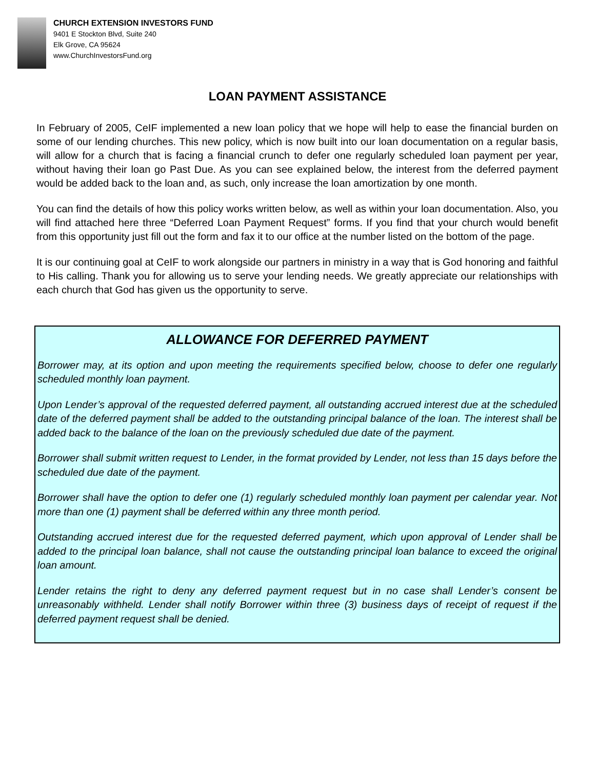CHURCH EXTENSION INVESTORS FUND
9401 E Stockton Blvd, Suite 240
Elk Grove, CA 95624
www.ChurchInvestorsFund.org
LOAN PAYMENT ASSISTANCE
In February of 2005, CeIF implemented a new loan policy that we hope will help to ease the financial burden on some of our lending churches. This new policy, which is now built into our loan documentation on a regular basis, will allow for a church that is facing a financial crunch to defer one regularly scheduled loan payment per year, without having their loan go Past Due. As you can see explained below, the interest from the deferred payment would be added back to the loan and, as such, only increase the loan amortization by one month.
You can find the details of how this policy works written below, as well as within your loan documentation. Also, you will find attached here three “Deferred Loan Payment Request” forms. If you find that your church would benefit from this opportunity just fill out the form and fax it to our office at the number listed on the bottom of the page.
It is our continuing goal at CeIF to work alongside our partners in ministry in a way that is God honoring and faithful to His calling. Thank you for allowing us to serve your lending needs. We greatly appreciate our relationships with each church that God has given us the opportunity to serve.
ALLOWANCE FOR DEFERRED PAYMENT
Borrower may, at its option and upon meeting the requirements specified below, choose to defer one regularly scheduled monthly loan payment.
Upon Lender’s approval of the requested deferred payment, all outstanding accrued interest due at the scheduled date of the deferred payment shall be added to the outstanding principal balance of the loan. The interest shall be added back to the balance of the loan on the previously scheduled due date of the payment.
Borrower shall submit written request to Lender, in the format provided by Lender, not less than 15 days before the scheduled due date of the payment.
Borrower shall have the option to defer one (1) regularly scheduled monthly loan payment per calendar year. Not more than one (1) payment shall be deferred within any three month period.
Outstanding accrued interest due for the requested deferred payment, which upon approval of Lender shall be added to the principal loan balance, shall not cause the outstanding principal loan balance to exceed the original loan amount.
Lender retains the right to deny any deferred payment request but in no case shall Lender’s consent be unreasonably withheld. Lender shall notify Borrower within three (3) business days of receipt of request if the deferred payment request shall be denied.